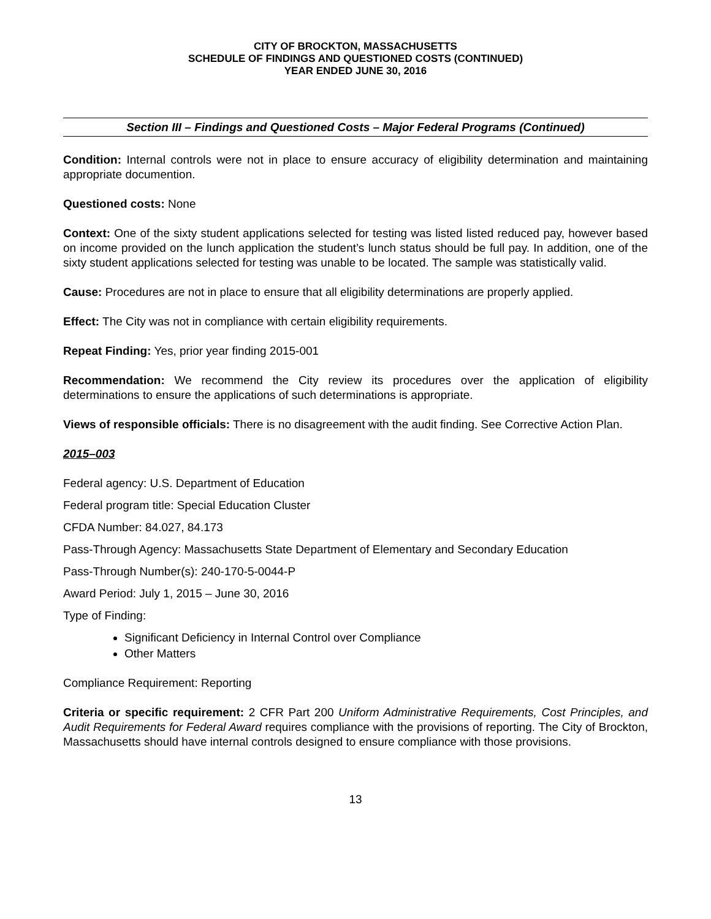CITY OF BROCKTON, MASSACHUSETTS
SCHEDULE OF FINDINGS AND QUESTIONED COSTS (CONTINUED)
YEAR ENDED JUNE 30, 2016
Section III – Findings and Questioned Costs – Major Federal Programs (Continued)
Condition: Internal controls were not in place to ensure accuracy of eligibility determination and maintaining appropriate documention.
Questioned costs: None
Context: One of the sixty student applications selected for testing was listed listed reduced pay, however based on income provided on the lunch application the student’s lunch status should be full pay. In addition, one of the sixty student applications selected for testing was unable to be located. The sample was statistically valid.
Cause: Procedures are not in place to ensure that all eligibility determinations are properly applied.
Effect: The City was not in compliance with certain eligibility requirements.
Repeat Finding: Yes, prior year finding 2015-001
Recommendation: We recommend the City review its procedures over the application of eligibility determinations to ensure the applications of such determinations is appropriate.
Views of responsible officials: There is no disagreement with the audit finding. See Corrective Action Plan.
2015–003
Federal agency: U.S. Department of Education
Federal program title: Special Education Cluster
CFDA Number: 84.027, 84.173
Pass-Through Agency: Massachusetts State Department of Elementary and Secondary Education
Pass-Through Number(s): 240-170-5-0044-P
Award Period: July 1, 2015 – June 30, 2016
Type of Finding:
Significant Deficiency in Internal Control over Compliance
Other Matters
Compliance Requirement: Reporting
Criteria or specific requirement: 2 CFR Part 200 Uniform Administrative Requirements, Cost Principles, and Audit Requirements for Federal Award requires compliance with the provisions of reporting. The City of Brockton, Massachusetts should have internal controls designed to ensure compliance with those provisions.
13